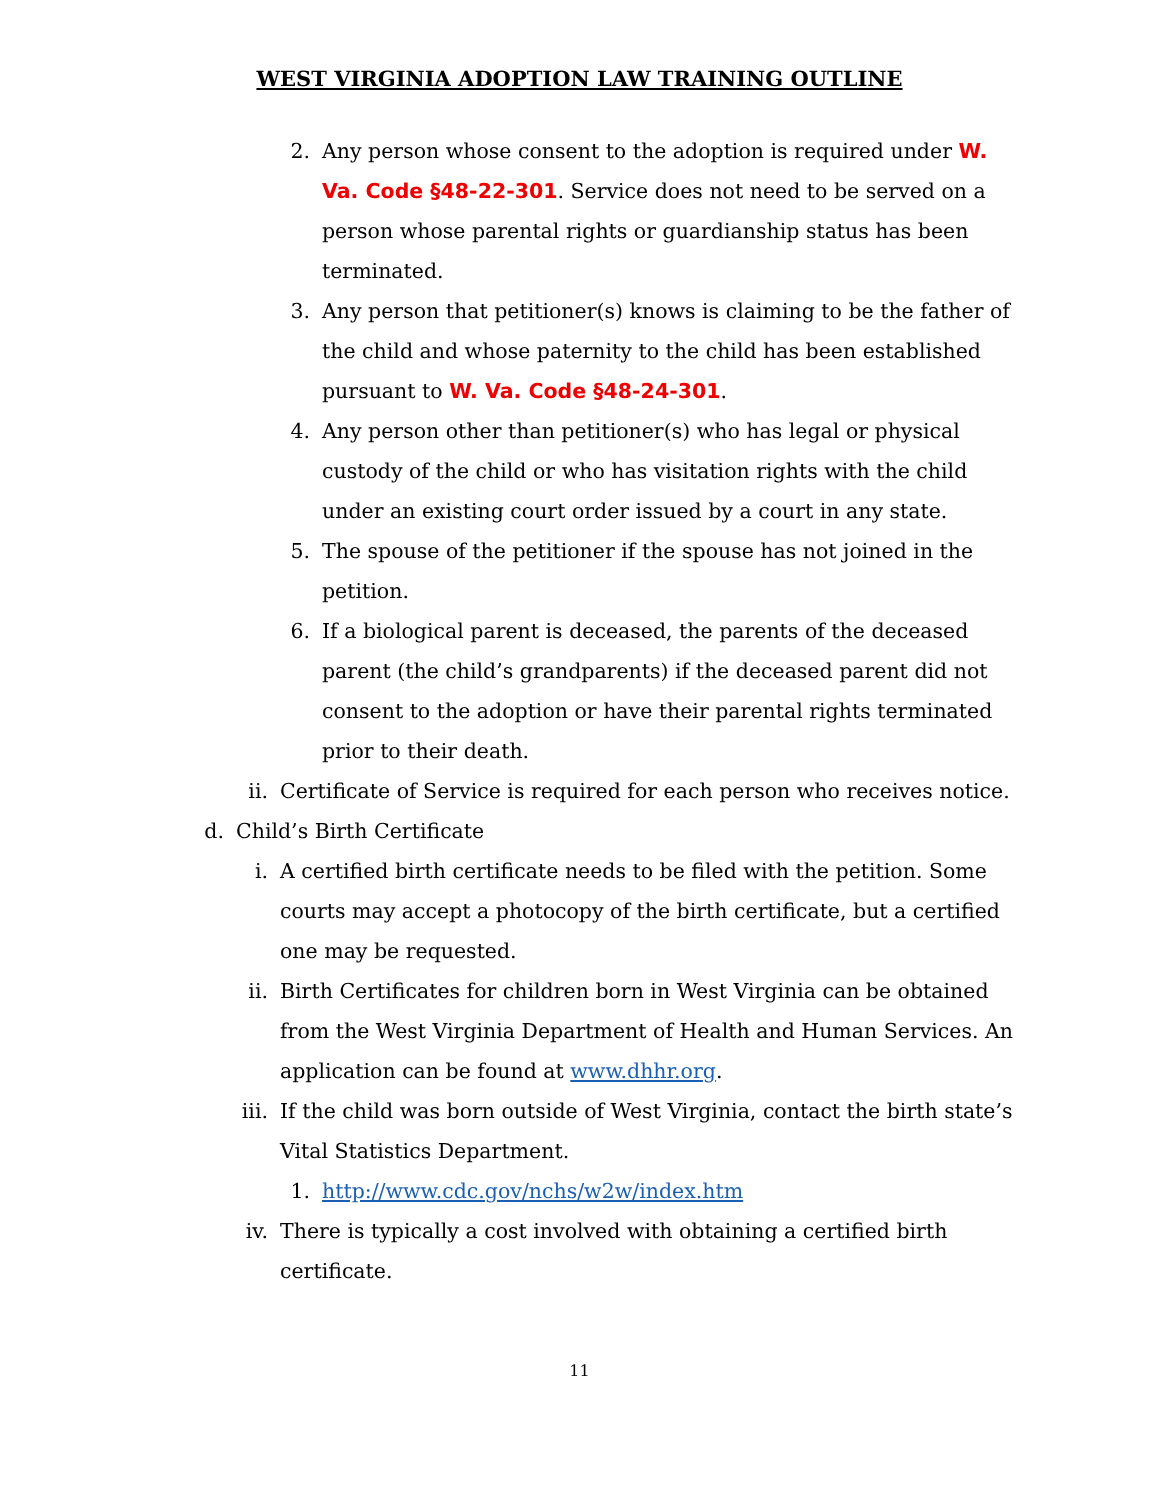WEST VIRGINIA ADOPTION LAW TRAINING OUTLINE
2. Any person whose consent to the adoption is required under W. Va. Code §48-22-301. Service does not need to be served on a person whose parental rights or guardianship status has been terminated.
3. Any person that petitioner(s) knows is claiming to be the father of the child and whose paternity to the child has been established pursuant to W. Va. Code §48-24-301.
4. Any person other than petitioner(s) who has legal or physical custody of the child or who has visitation rights with the child under an existing court order issued by a court in any state.
5. The spouse of the petitioner if the spouse has not joined in the petition.
6. If a biological parent is deceased, the parents of the deceased parent (the child’s grandparents) if the deceased parent did not consent to the adoption or have their parental rights terminated prior to their death.
ii. Certificate of Service is required for each person who receives notice.
d. Child’s Birth Certificate
i. A certified birth certificate needs to be filed with the petition. Some courts may accept a photocopy of the birth certificate, but a certified one may be requested.
ii. Birth Certificates for children born in West Virginia can be obtained from the West Virginia Department of Health and Human Services. An application can be found at www.dhhr.org.
iii. If the child was born outside of West Virginia, contact the birth state’s Vital Statistics Department.
1. http://www.cdc.gov/nchs/w2w/index.htm
iv. There is typically a cost involved with obtaining a certified birth certificate.
11